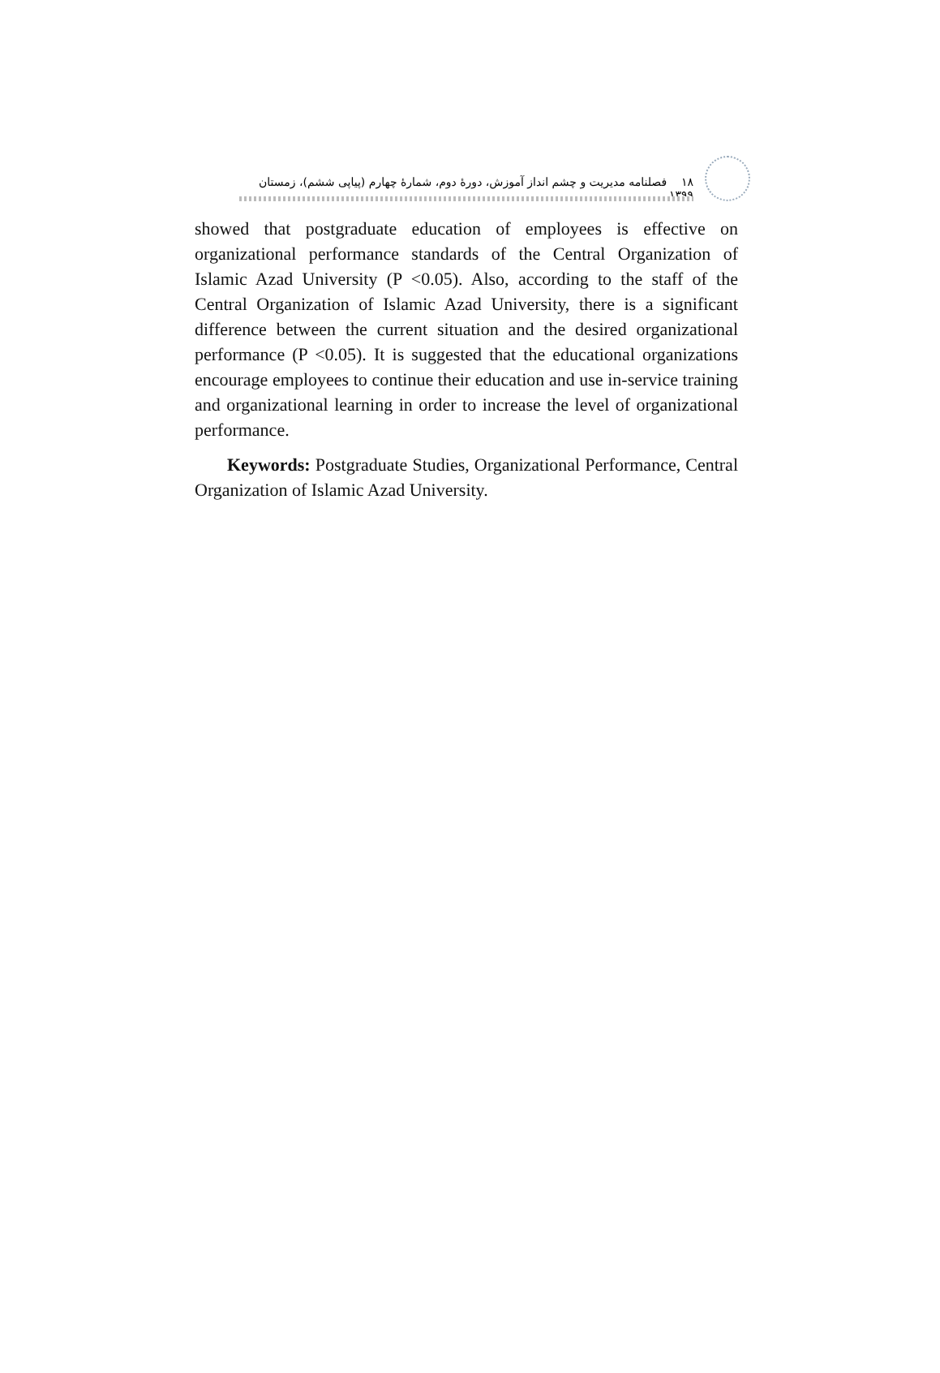۱۸ فصلنامه مدیریت و چشم انداز آموزش، دورهٔ دوم، شمارهٔ چهارم (پیاپی ششم)، زمستان ۱۳۹۹
showed that postgraduate education of employees is effective on organizational performance standards of the Central Organization of Islamic Azad University (P <0.05). Also, according to the staff of the Central Organization of Islamic Azad University, there is a significant difference between the current situation and the desired organizational performance (P <0.05). It is suggested that the educational organizations encourage employees to continue their education and use in-service training and organizational learning in order to increase the level of organizational performance.
Keywords: Postgraduate Studies, Organizational Performance, Central Organization of Islamic Azad University.